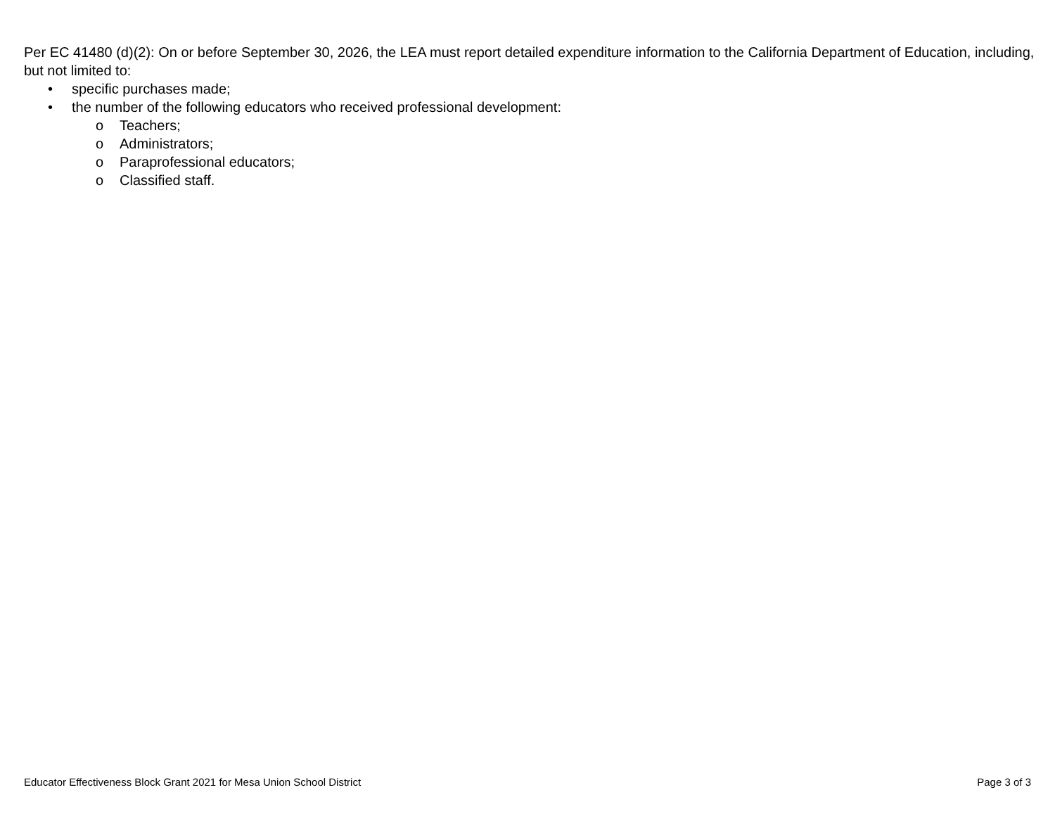Per EC 41480 (d)(2): On or before September 30, 2026, the LEA must report detailed expenditure information to the California Department of Education, including, but not limited to:
• specific purchases made;
• the number of the following educators who received professional development:
o Teachers;
o Administrators;
o Paraprofessional educators;
o Classified staff.
Educator Effectiveness Block Grant 2021 for Mesa Union School District Page 3 of 3